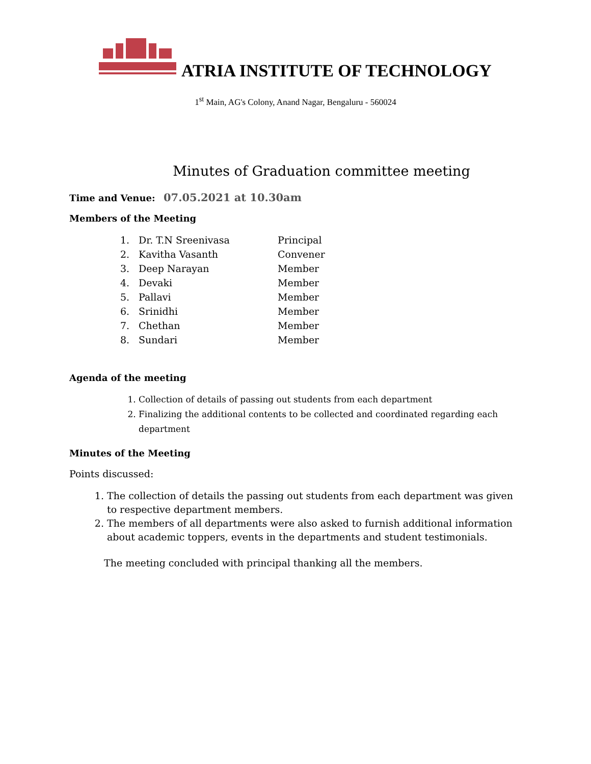ATRIA INSTITUTE OF TECHNOLOGY
1<sup>st</sup> Main, AG's Colony, Anand Nagar, Bengaluru - 560024
Minutes of Graduation committee meeting
Time and Venue: 07.05.2021 at 10.30am
Members of the Meeting
| 1. | Dr. T.N Sreenivasa | Principal |
| 2. | Kavitha Vasanth | Convener |
| 3. | Deep Narayan | Member |
| 4. | Devaki | Member |
| 5. | Pallavi | Member |
| 6. | Srinidhi | Member |
| 7. | Chethan | Member |
| 8. | Sundari | Member |
Agenda of the meeting
1. Collection of details of passing out students from each department
2. Finalizing the additional contents to be collected and coordinated regarding each department
Minutes of the Meeting
Points discussed:
1. The collection of details the passing out students from each department was given to respective department members.
2. The members of all departments were also asked to furnish additional information about academic toppers, events in the departments and student testimonials.
The meeting concluded with principal thanking all the members.